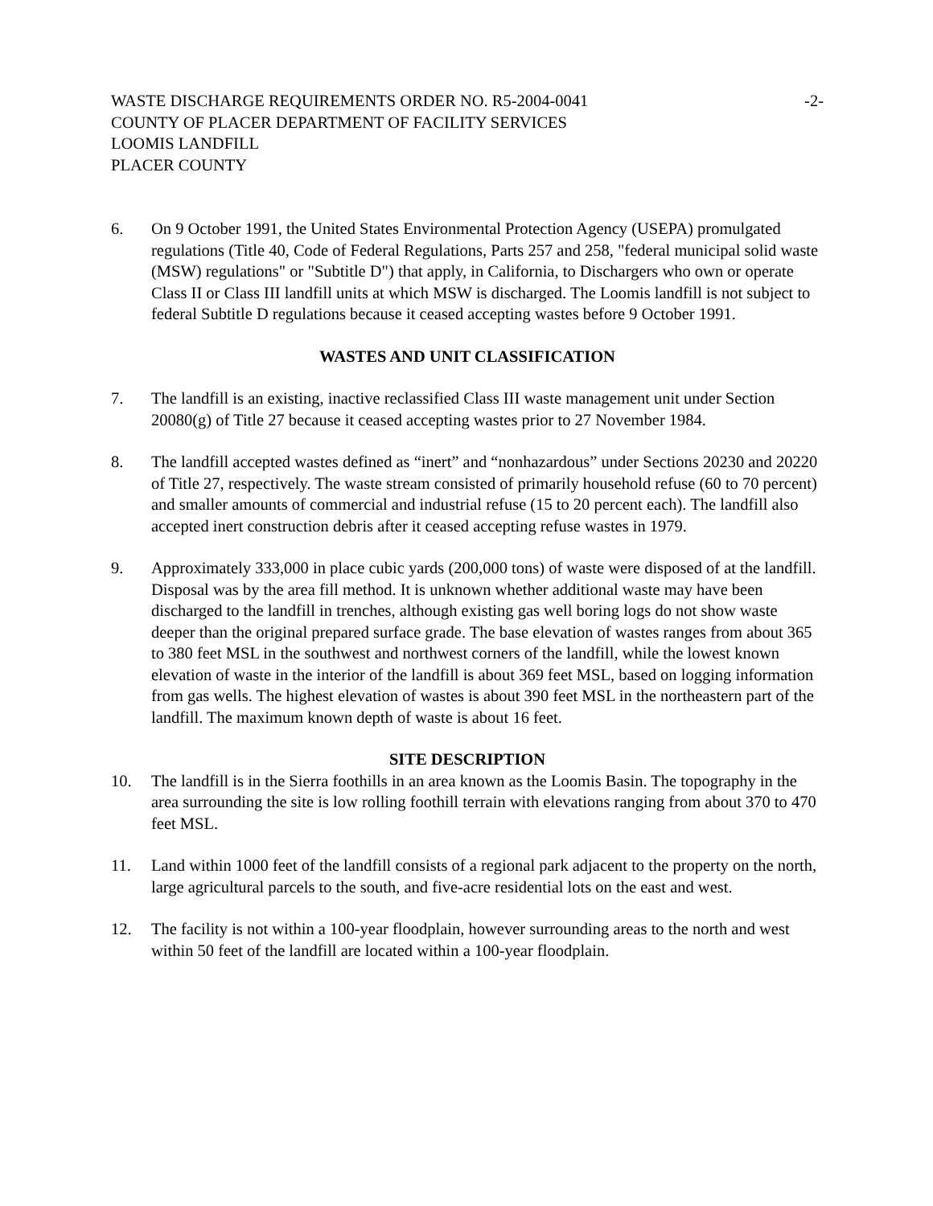WASTE DISCHARGE REQUIREMENTS ORDER NO. R5-2004-0041 -2-
COUNTY OF PLACER DEPARTMENT OF FACILITY SERVICES
LOOMIS LANDFILL
PLACER COUNTY
6. On 9 October 1991, the United States Environmental Protection Agency (USEPA) promulgated regulations (Title 40, Code of Federal Regulations, Parts 257 and 258, "federal municipal solid waste (MSW) regulations" or "Subtitle D") that apply, in California, to Dischargers who own or operate Class II or Class III landfill units at which MSW is discharged. The Loomis landfill is not subject to federal Subtitle D regulations because it ceased accepting wastes before 9 October 1991.
WASTES AND UNIT CLASSIFICATION
7. The landfill is an existing, inactive reclassified Class III waste management unit under Section 20080(g) of Title 27 because it ceased accepting wastes prior to 27 November 1984.
8. The landfill accepted wastes defined as “inert” and “nonhazardous” under Sections 20230 and 20220 of Title 27, respectively. The waste stream consisted of primarily household refuse (60 to 70 percent) and smaller amounts of commercial and industrial refuse (15 to 20 percent each). The landfill also accepted inert construction debris after it ceased accepting refuse wastes in 1979.
9. Approximately 333,000 in place cubic yards (200,000 tons) of waste were disposed of at the landfill. Disposal was by the area fill method. It is unknown whether additional waste may have been discharged to the landfill in trenches, although existing gas well boring logs do not show waste deeper than the original prepared surface grade. The base elevation of wastes ranges from about 365 to 380 feet MSL in the southwest and northwest corners of the landfill, while the lowest known elevation of waste in the interior of the landfill is about 369 feet MSL, based on logging information from gas wells. The highest elevation of wastes is about 390 feet MSL in the northeastern part of the landfill. The maximum known depth of waste is about 16 feet.
SITE DESCRIPTION
10. The landfill is in the Sierra foothills in an area known as the Loomis Basin. The topography in the area surrounding the site is low rolling foothill terrain with elevations ranging from about 370 to 470 feet MSL.
11. Land within 1000 feet of the landfill consists of a regional park adjacent to the property on the north, large agricultural parcels to the south, and five-acre residential lots on the east and west.
12. The facility is not within a 100-year floodplain, however surrounding areas to the north and west within 50 feet of the landfill are located within a 100-year floodplain.